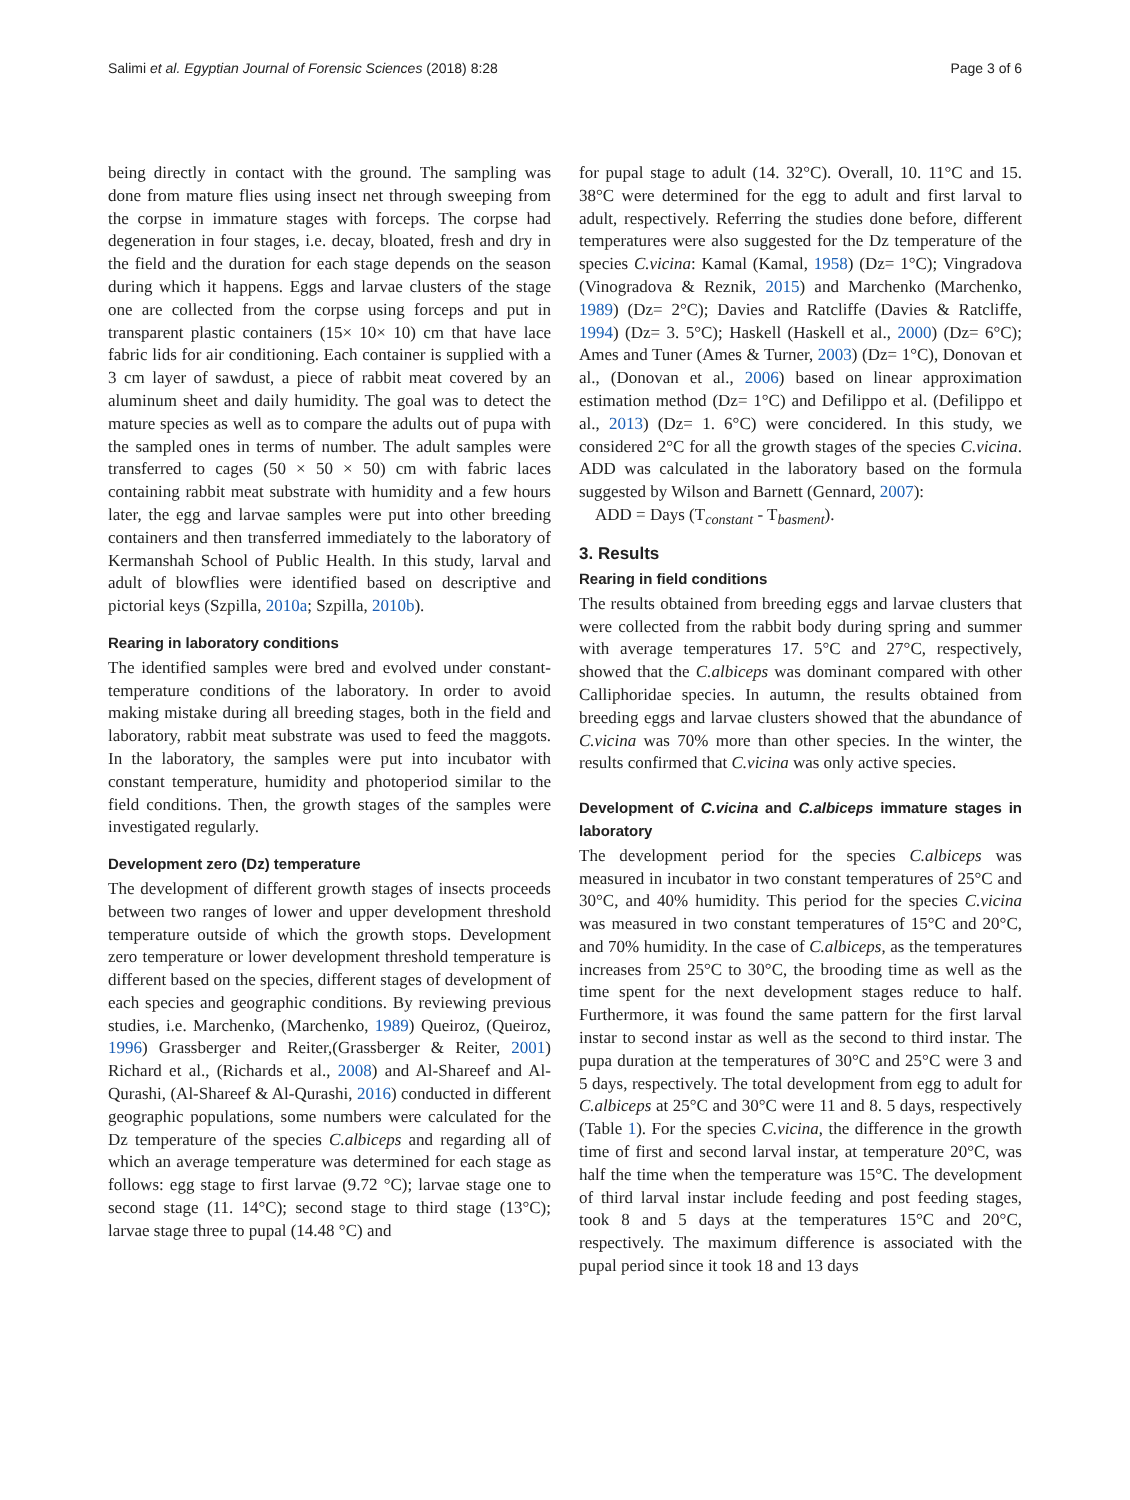Salimi et al. Egyptian Journal of Forensic Sciences (2018) 8:28 Page 3 of 6
being directly in contact with the ground. The sampling was done from mature flies using insect net through sweeping from the corpse in immature stages with forceps. The corpse had degeneration in four stages, i.e. decay, bloated, fresh and dry in the field and the duration for each stage depends on the season during which it happens. Eggs and larvae clusters of the stage one are collected from the corpse using forceps and put in transparent plastic containers (15× 10× 10) cm that have lace fabric lids for air conditioning. Each container is supplied with a 3 cm layer of sawdust, a piece of rabbit meat covered by an aluminum sheet and daily humidity. The goal was to detect the mature species as well as to compare the adults out of pupa with the sampled ones in terms of number. The adult samples were transferred to cages (50 × 50 × 50) cm with fabric laces containing rabbit meat substrate with humidity and a few hours later, the egg and larvae samples were put into other breeding containers and then transferred immediately to the laboratory of Kermanshah School of Public Health. In this study, larval and adult of blowflies were identified based on descriptive and pictorial keys (Szpilla, 2010a; Szpilla, 2010b).
Rearing in laboratory conditions
The identified samples were bred and evolved under constant-temperature conditions of the laboratory. In order to avoid making mistake during all breeding stages, both in the field and laboratory, rabbit meat substrate was used to feed the maggots. In the laboratory, the samples were put into incubator with constant temperature, humidity and photoperiod similar to the field conditions. Then, the growth stages of the samples were investigated regularly.
Development zero (Dz) temperature
The development of different growth stages of insects proceeds between two ranges of lower and upper development threshold temperature outside of which the growth stops. Development zero temperature or lower development threshold temperature is different based on the species, different stages of development of each species and geographic conditions. By reviewing previous studies, i.e. Marchenko, (Marchenko, 1989) Queiroz, (Queiroz, 1996) Grassberger and Reiter,(Grassberger & Reiter, 2001) Richard et al., (Richards et al., 2008) and Al-Shareef and Al-Qurashi, (Al-Shareef & Al-Qurashi, 2016) conducted in different geographic populations, some numbers were calculated for the Dz temperature of the species C.albiceps and regarding all of which an average temperature was determined for each stage as follows: egg stage to first larvae (9.72 °C); larvae stage one to second stage (11. 14°C); second stage to third stage (13°C); larvae stage three to pupal (14.48 °C) and
for pupal stage to adult (14. 32°C). Overall, 10. 11°C and 15. 38°C were determined for the egg to adult and first larval to adult, respectively. Referring the studies done before, different temperatures were also suggested for the Dz temperature of the species C.vicina: Kamal (Kamal, 1958) (Dz= 1°C); Vingradova (Vinogradova & Reznik, 2015) and Marchenko (Marchenko, 1989) (Dz= 2°C); Davies and Ratcliffe (Davies & Ratcliffe, 1994) (Dz= 3. 5°C); Haskell (Haskell et al., 2000) (Dz= 6°C); Ames and Tuner (Ames & Turner, 2003) (Dz= 1°C), Donovan et al., (Donovan et al., 2006) based on linear approximation estimation method (Dz= 1°C) and Defilippo et al. (Defilippo et al., 2013) (Dz= 1. 6°C) were concidered. In this study, we considered 2°C for all the growth stages of the species C.vicina. ADD was calculated in the laboratory based on the formula suggested by Wilson and Barnett (Gennard, 2007):
ADD = Days (T<sub>constant</sub> - T<sub>basment</sub>).
3. Results
Rearing in field conditions
The results obtained from breeding eggs and larvae clusters that were collected from the rabbit body during spring and summer with average temperatures 17. 5°C and 27°C, respectively, showed that the C.albiceps was dominant compared with other Calliphoridae species. In autumn, the results obtained from breeding eggs and larvae clusters showed that the abundance of C.vicina was 70% more than other species. In the winter, the results confirmed that C.vicina was only active species.
Development of C.vicina and C.albiceps immature stages in laboratory
The development period for the species C.albiceps was measured in incubator in two constant temperatures of 25°C and 30°C, and 40% humidity. This period for the species C.vicina was measured in two constant temperatures of 15°C and 20°C, and 70% humidity. In the case of C.albiceps, as the temperatures increases from 25°C to 30°C, the brooding time as well as the time spent for the next development stages reduce to half. Furthermore, it was found the same pattern for the first larval instar to second instar as well as the second to third instar. The pupa duration at the temperatures of 30°C and 25°C were 3 and 5 days, respectively. The total development from egg to adult for C.albiceps at 25°C and 30°C were 11 and 8. 5 days, respectively (Table 1). For the species C.vicina, the difference in the growth time of first and second larval instar, at temperature 20°C, was half the time when the temperature was 15°C. The development of third larval instar include feeding and post feeding stages, took 8 and 5 days at the temperatures 15°C and 20°C, respectively. The maximum difference is associated with the pupal period since it took 18 and 13 days